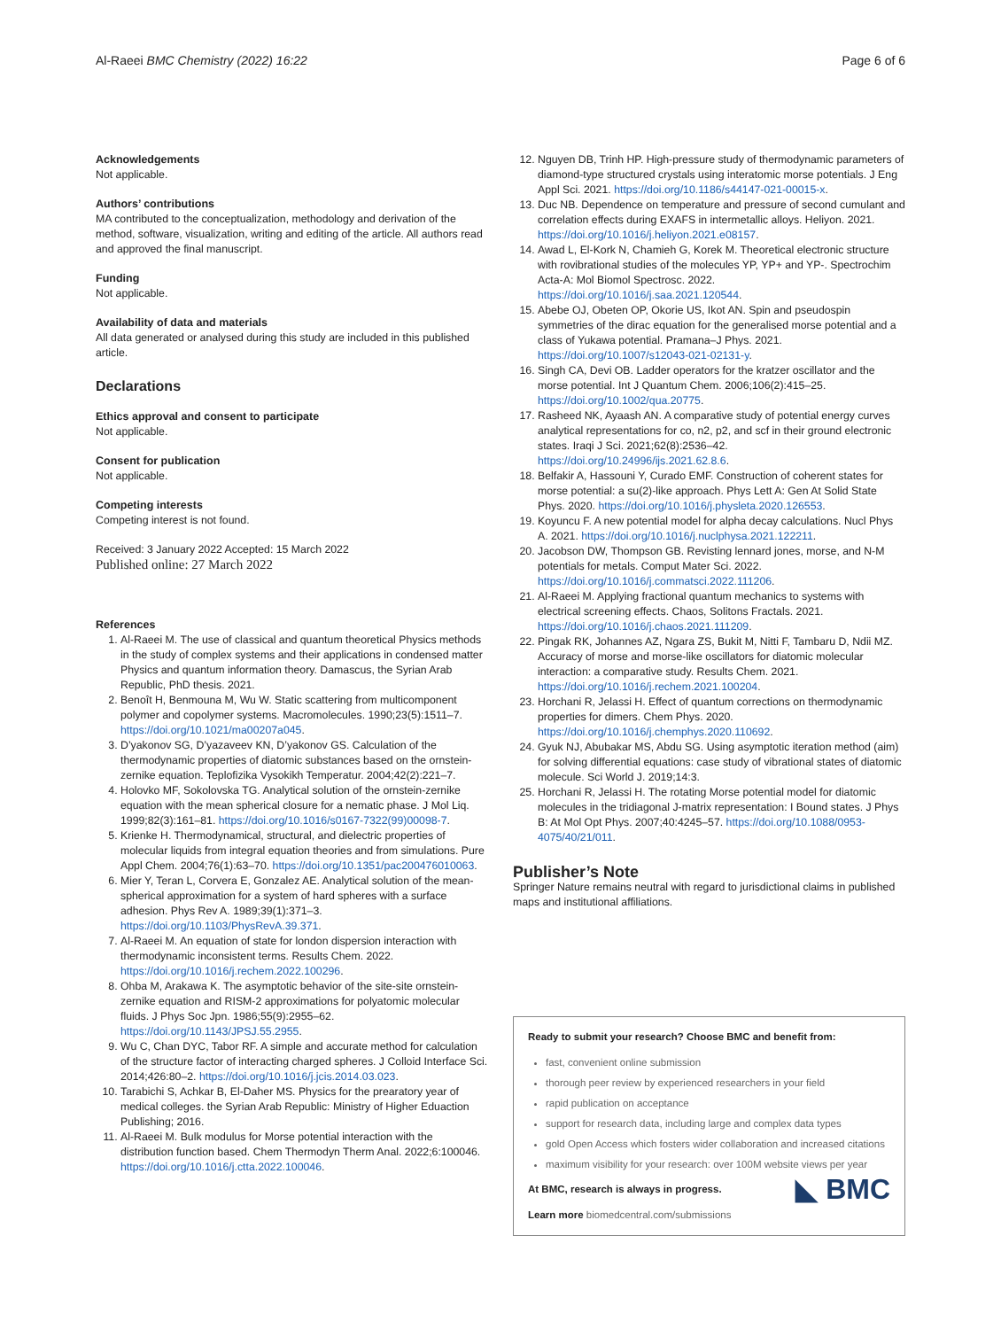Al-Raeei BMC Chemistry (2022) 16:22 Page 6 of 6
Acknowledgements
Not applicable.
Authors’ contributions
MA contributed to the conceptualization, methodology and derivation of the method, software, visualization, writing and editing of the article. All authors read and approved the final manuscript.
Funding
Not applicable.
Availability of data and materials
All data generated or analysed during this study are included in this published article.
Declarations
Ethics approval and consent to participate
Not applicable.
Consent for publication
Not applicable.
Competing interests
Competing interest is not found.
Received: 3 January 2022 Accepted: 15 March 2022
Published online: 27 March 2022
References
1. Al-Raeei M. The use of classical and quantum theoretical Physics methods in the study of complex systems and their applications in condensed matter Physics and quantum information theory. Damascus, the Syrian Arab Republic, PhD thesis. 2021.
2. Benoît H, Benmouna M, Wu W. Static scattering from multicomponent polymer and copolymer systems. Macromolecules. 1990;23(5):1511–7. https://doi.org/10.1021/ma00207a045.
3. D’yakonov SG, D’yazaveev KN, D’yakonov GS. Calculation of the thermodynamic properties of diatomic substances based on the ornstein-zernike equation. Teplofizika Vysokikh Temperatur. 2004;42(2):221–7.
4. Holovko MF, Sokolovska TG. Analytical solution of the ornstein-zernike equation with the mean spherical closure for a nematic phase. J Mol Liq. 1999;82(3):161–81. https://doi.org/10.1016/s0167-7322(99)00098-7.
5. Krienke H. Thermodynamical, structural, and dielectric properties of molecular liquids from integral equation theories and from simulations. Pure Appl Chem. 2004;76(1):63–70. https://doi.org/10.1351/pac200476010063.
6. Mier Y, Teran L, Corvera E, Gonzalez AE. Analytical solution of the mean-spherical approximation for a system of hard spheres with a surface adhesion. Phys Rev A. 1989;39(1):371–3. https://doi.org/10.1103/PhysRevA.39.371.
7. Al-Raeei M. An equation of state for london dispersion interaction with thermodynamic inconsistent terms. Results Chem. 2022. https://doi.org/10.1016/j.rechem.2022.100296.
8. Ohba M, Arakawa K. The asymptotic behavior of the site-site ornstein-zernike equation and RISM-2 approximations for polyatomic molecular fluids. J Phys Soc Jpn. 1986;55(9):2955–62. https://doi.org/10.1143/JPSJ.55.2955.
9. Wu C, Chan DYC, Tabor RF. A simple and accurate method for calculation of the structure factor of interacting charged spheres. J Colloid Interface Sci. 2014;426:80–2. https://doi.org/10.1016/j.jcis.2014.03.023.
10. Tarabichi S, Achkar B, El-Daher MS. Physics for the prearatory year of medical colleges. the Syrian Arab Republic: Ministry of Higher Eduaction Publishing; 2016.
11. Al-Raeei M. Bulk modulus for Morse potential interaction with the distribution function based. Chem Thermodyn Therm Anal. 2022;6:100046. https://doi.org/10.1016/j.ctta.2022.100046.
12. Nguyen DB, Trinh HP. High-pressure study of thermodynamic parameters of diamond-type structured crystals using interatomic morse potentials. J Eng Appl Sci. 2021. https://doi.org/10.1186/s44147-021-00015-x.
13. Duc NB. Dependence on temperature and pressure of second cumulant and correlation effects during EXAFS in intermetallic alloys. Heliyon. 2021. https://doi.org/10.1016/j.heliyon.2021.e08157.
14. Awad L, El-Kork N, Chamieh G, Korek M. Theoretical electronic structure with rovibrational studies of the molecules YP, YP+ and YP-. Spectrochim Acta-A: Mol Biomol Spectrosc. 2022. https://doi.org/10.1016/j.saa.2021.120544.
15. Abebe OJ, Obeten OP, Okorie US, Ikot AN. Spin and pseudospin symmetries of the dirac equation for the generalised morse potential and a class of Yukawa potential. Pramana–J Phys. 2021. https://doi.org/10.1007/s12043-021-02131-y.
16. Singh CA, Devi OB. Ladder operators for the kratzer oscillator and the morse potential. Int J Quantum Chem. 2006;106(2):415–25. https://doi.org/10.1002/qua.20775.
17. Rasheed NK, Ayaash AN. A comparative study of potential energy curves analytical representations for co, n2, p2, and scf in their ground electronic states. Iraqi J Sci. 2021;62(8):2536–42. https://doi.org/10.24996/ijs.2021.62.8.6.
18. Belfakir A, Hassouni Y, Curado EMF. Construction of coherent states for morse potential: a su(2)-like approach. Phys Lett A: Gen At Solid State Phys. 2020. https://doi.org/10.1016/j.physleta.2020.126553.
19. Koyuncu F. A new potential model for alpha decay calculations. Nucl Phys A. 2021. https://doi.org/10.1016/j.nuclphysa.2021.122211.
20. Jacobson DW, Thompson GB. Revisting lennard jones, morse, and N-M potentials for metals. Comput Mater Sci. 2022. https://doi.org/10.1016/j.commatsci.2022.111206.
21. Al-Raeei M. Applying fractional quantum mechanics to systems with electrical screening effects. Chaos, Solitons Fractals. 2021. https://doi.org/10.1016/j.chaos.2021.111209.
22. Pingak RK, Johannes AZ, Ngara ZS, Bukit M, Nitti F, Tambaru D, Ndii MZ. Accuracy of morse and morse-like oscillators for diatomic molecular interaction: a comparative study. Results Chem. 2021. https://doi.org/10.1016/j.rechem.2021.100204.
23. Horchani R, Jelassi H. Effect of quantum corrections on thermodynamic properties for dimers. Chem Phys. 2020. https://doi.org/10.1016/j.chemphys.2020.110692.
24. Gyuk NJ, Abubakar MS, Abdu SG. Using asymptotic iteration method (aim) for solving differential equations: case study of vibrational states of diatomic molecule. Sci World J. 2019;14:3.
25. Horchani R, Jelassi H. The rotating Morse potential model for diatomic molecules in the tridiagonal J-matrix representation: I Bound states. J Phys B: At Mol Opt Phys. 2007;40:4245–57. https://doi.org/10.1088/0953-4075/40/21/011.
Publisher’s Note
Springer Nature remains neutral with regard to jurisdictional claims in published maps and institutional affiliations.
Ready to submit your research? Choose BMC and benefit from:
fast, convenient online submission
thorough peer review by experienced researchers in your field
rapid publication on acceptance
support for research data, including large and complex data types
gold Open Access which fosters wider collaboration and increased citations
maximum visibility for your research: over 100M website views per year
◣ BMC
At BMC, research is always in progress.
Learn more biomedcentral.com/submissions